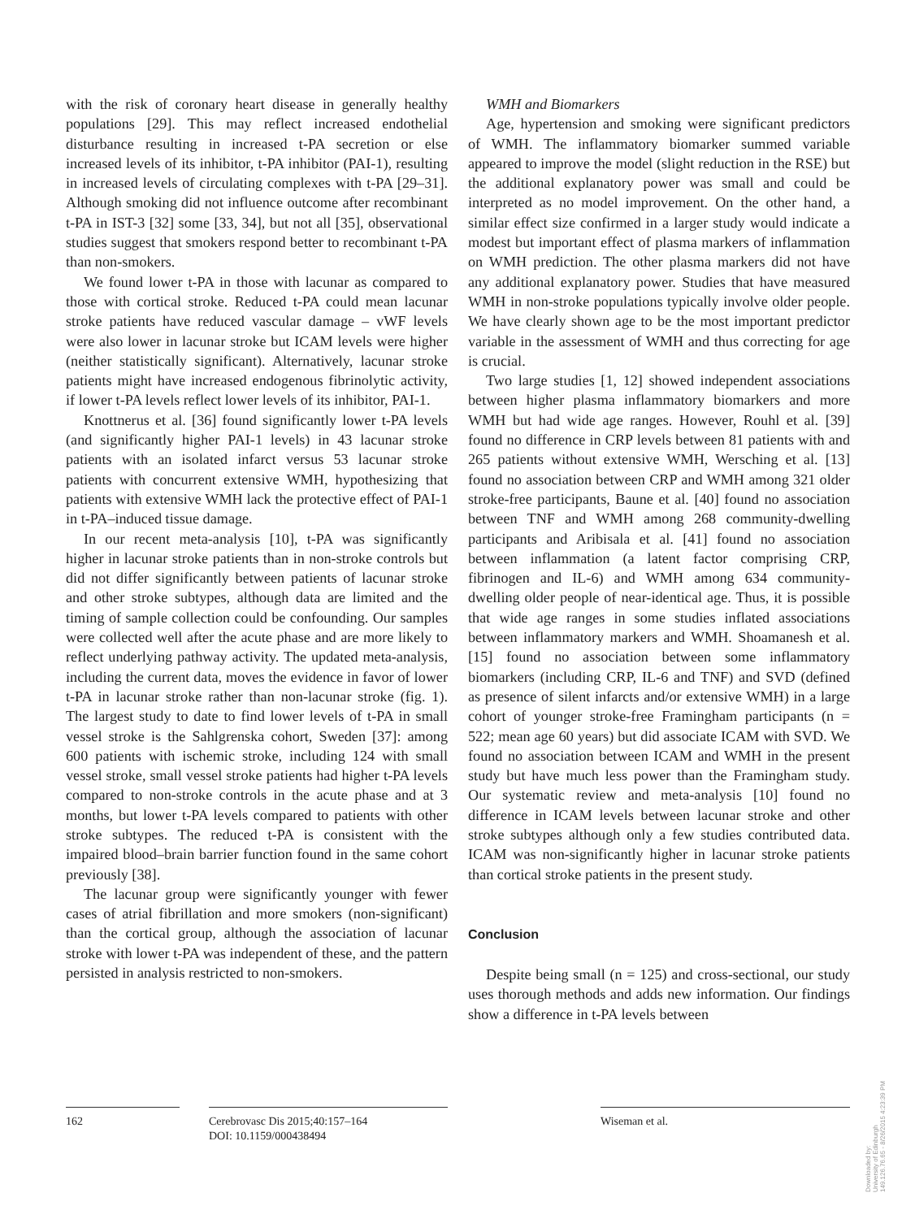with the risk of coronary heart disease in generally healthy populations [29]. This may reflect increased endothelial disturbance resulting in increased t-PA secretion or else increased levels of its inhibitor, t-PA inhibitor (PAI-1), resulting in increased levels of circulating complexes with t-PA [29–31]. Although smoking did not influence outcome after recombinant t-PA in IST-3 [32] some [33, 34], but not all [35], observational studies suggest that smokers respond better to recombinant t-PA than non-smokers.
We found lower t-PA in those with lacunar as compared to those with cortical stroke. Reduced t-PA could mean lacunar stroke patients have reduced vascular damage – vWF levels were also lower in lacunar stroke but ICAM levels were higher (neither statistically significant). Alternatively, lacunar stroke patients might have increased endogenous fibrinolytic activity, if lower t-PA levels reflect lower levels of its inhibitor, PAI-1.
Knottnerus et al. [36] found significantly lower t-PA levels (and significantly higher PAI-1 levels) in 43 lacunar stroke patients with an isolated infarct versus 53 lacunar stroke patients with concurrent extensive WMH, hypothesizing that patients with extensive WMH lack the protective effect of PAI-1 in t-PA–induced tissue damage.
In our recent meta-analysis [10], t-PA was significantly higher in lacunar stroke patients than in non-stroke controls but did not differ significantly between patients of lacunar stroke and other stroke subtypes, although data are limited and the timing of sample collection could be confounding. Our samples were collected well after the acute phase and are more likely to reflect underlying pathway activity. The updated meta-analysis, including the current data, moves the evidence in favor of lower t-PA in lacunar stroke rather than non-lacunar stroke (fig. 1). The largest study to date to find lower levels of t-PA in small vessel stroke is the Sahlgrenska cohort, Sweden [37]: among 600 patients with ischemic stroke, including 124 with small vessel stroke, small vessel stroke patients had higher t-PA levels compared to non-stroke controls in the acute phase and at 3 months, but lower t-PA levels compared to patients with other stroke subtypes. The reduced t-PA is consistent with the impaired blood–brain barrier function found in the same cohort previously [38].
The lacunar group were significantly younger with fewer cases of atrial fibrillation and more smokers (non-significant) than the cortical group, although the association of lacunar stroke with lower t-PA was independent of these, and the pattern persisted in analysis restricted to non-smokers.
WMH and Biomarkers
Age, hypertension and smoking were significant predictors of WMH. The inflammatory biomarker summed variable appeared to improve the model (slight reduction in the RSE) but the additional explanatory power was small and could be interpreted as no model improvement. On the other hand, a similar effect size confirmed in a larger study would indicate a modest but important effect of plasma markers of inflammation on WMH prediction. The other plasma markers did not have any additional explanatory power. Studies that have measured WMH in non-stroke populations typically involve older people. We have clearly shown age to be the most important predictor variable in the assessment of WMH and thus correcting for age is crucial.
Two large studies [1, 12] showed independent associations between higher plasma inflammatory biomarkers and more WMH but had wide age ranges. However, Rouhl et al. [39] found no difference in CRP levels between 81 patients with and 265 patients without extensive WMH, Wersching et al. [13] found no association between CRP and WMH among 321 older stroke-free participants, Baune et al. [40] found no association between TNF and WMH among 268 community-dwelling participants and Aribisala et al. [41] found no association between inflammation (a latent factor comprising CRP, fibrinogen and IL-6) and WMH among 634 community-dwelling older people of near-identical age. Thus, it is possible that wide age ranges in some studies inflated associations between inflammatory markers and WMH. Shoamanesh et al. [15] found no association between some inflammatory biomarkers (including CRP, IL-6 and TNF) and SVD (defined as presence of silent infarcts and/or extensive WMH) in a large cohort of younger stroke-free Framingham participants (n = 522; mean age 60 years) but did associate ICAM with SVD. We found no association between ICAM and WMH in the present study but have much less power than the Framingham study. Our systematic review and meta-analysis [10] found no difference in ICAM levels between lacunar stroke and other stroke subtypes although only a few studies contributed data. ICAM was non-significantly higher in lacunar stroke patients than cortical stroke patients in the present study.
Conclusion
Despite being small (n = 125) and cross-sectional, our study uses thorough methods and adds new information. Our findings show a difference in t-PA levels between
162
Cerebrovasc Dis 2015;40:157–164
DOI: 10.1159/000438494
Wiseman et al.
Downloaded by:
University of Edinburgh
149.126.76.65 - 8/26/2015 4:23:39 PM